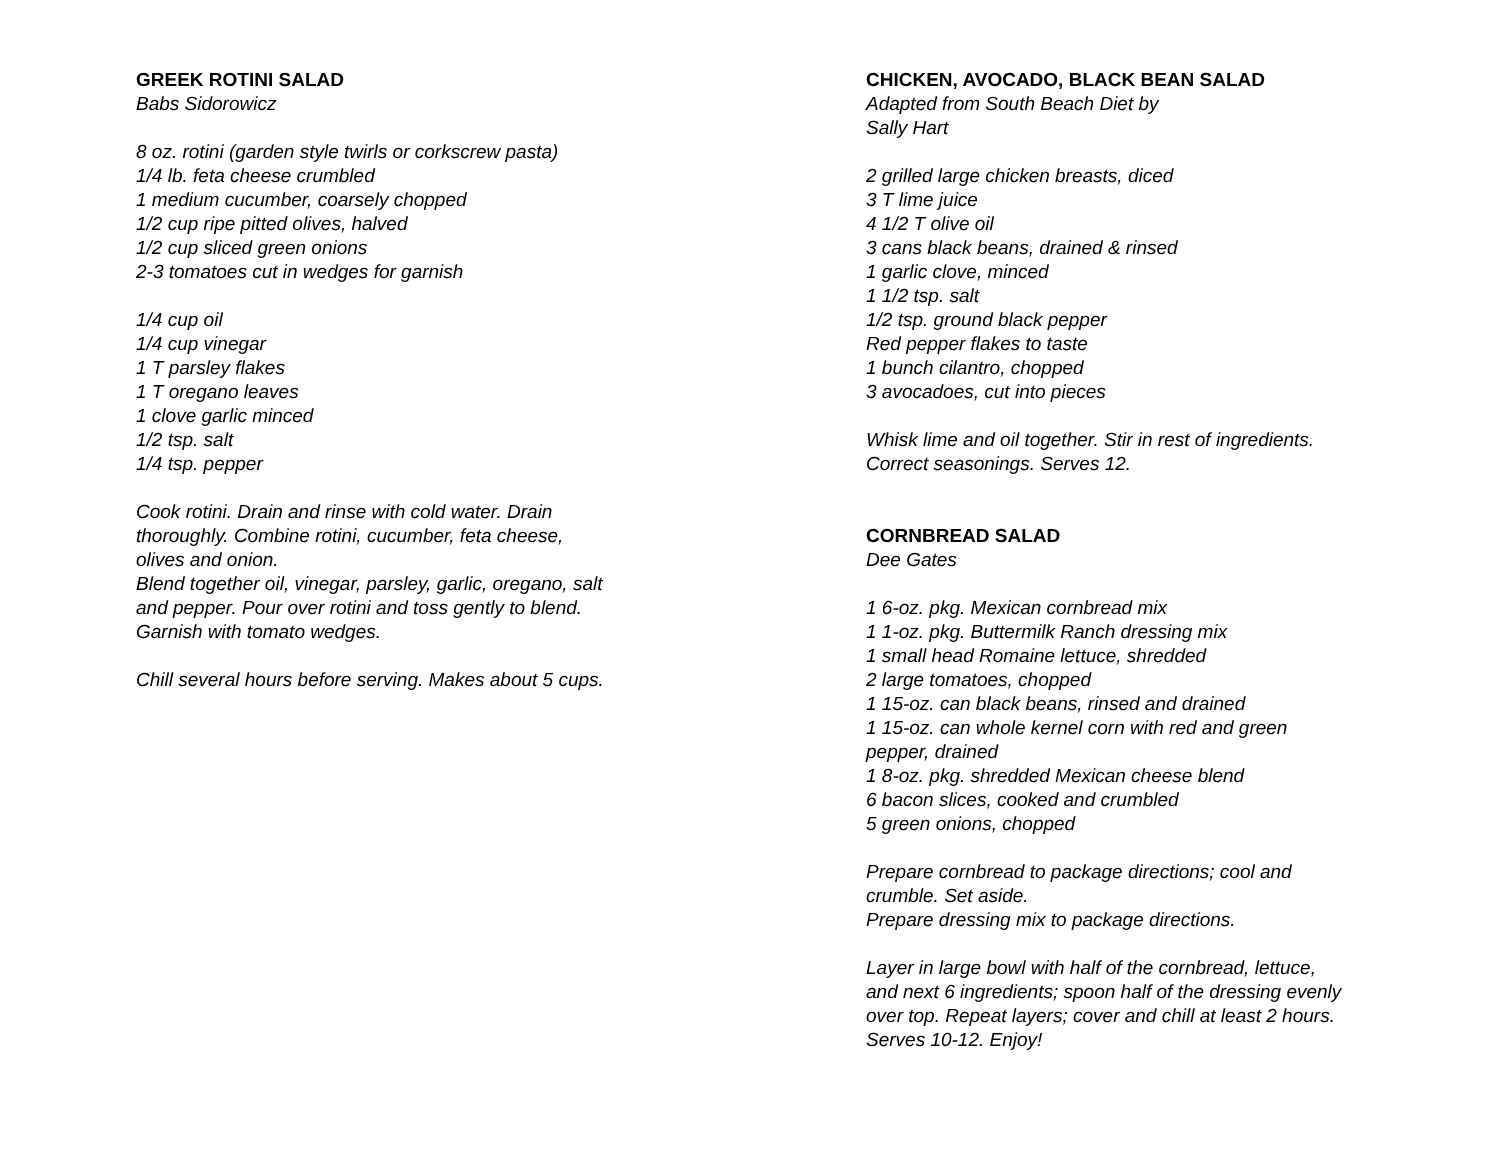GREEK ROTINI SALAD
Babs Sidorowicz
8 oz. rotini (garden style twirls or corkscrew pasta)
1/4 lb. feta cheese crumbled
1 medium cucumber, coarsely chopped
1/2 cup ripe pitted olives, halved
1/2 cup sliced green onions
2-3 tomatoes cut in wedges for garnish
1/4 cup oil
1/4 cup vinegar
1 T parsley flakes
1 T oregano leaves
1 clove garlic minced
1/2 tsp. salt
1/4 tsp. pepper
Cook rotini. Drain and rinse with cold water. Drain
thoroughly. Combine rotini, cucumber, feta cheese,
olives and onion.
Blend together oil, vinegar, parsley, garlic, oregano, salt
and pepper. Pour over rotini and toss gently to blend.
Garnish with tomato wedges.
Chill several hours before serving. Makes about 5 cups.
CHICKEN, AVOCADO, BLACK BEAN SALAD
Adapted from South Beach Diet by
Sally Hart
2 grilled large chicken breasts, diced
3 T lime juice
4 1/2 T olive oil
3 cans black beans, drained & rinsed
1 garlic clove, minced
1 1/2 tsp. salt
1/2 tsp. ground black pepper
Red pepper flakes to taste
1 bunch cilantro, chopped
3 avocadoes, cut into pieces
Whisk lime and oil together. Stir in rest of ingredients.
Correct seasonings. Serves 12.
CORNBREAD SALAD
Dee Gates
1 6-oz. pkg. Mexican cornbread mix
1 1-oz. pkg. Buttermilk Ranch dressing mix
1 small head Romaine lettuce, shredded
2 large tomatoes, chopped
1 15-oz. can black beans, rinsed and drained
1 15-oz. can whole kernel corn with red and green
pepper, drained
1 8-oz. pkg. shredded Mexican cheese blend
6 bacon slices, cooked and crumbled
5 green onions, chopped
Prepare cornbread to package directions; cool and
crumble. Set aside.
Prepare dressing mix to package directions.
Layer in large bowl with half of the cornbread, lettuce,
and next 6 ingredients; spoon half of the dressing evenly
over top. Repeat layers; cover and chill at least 2 hours.
Serves 10-12. Enjoy!